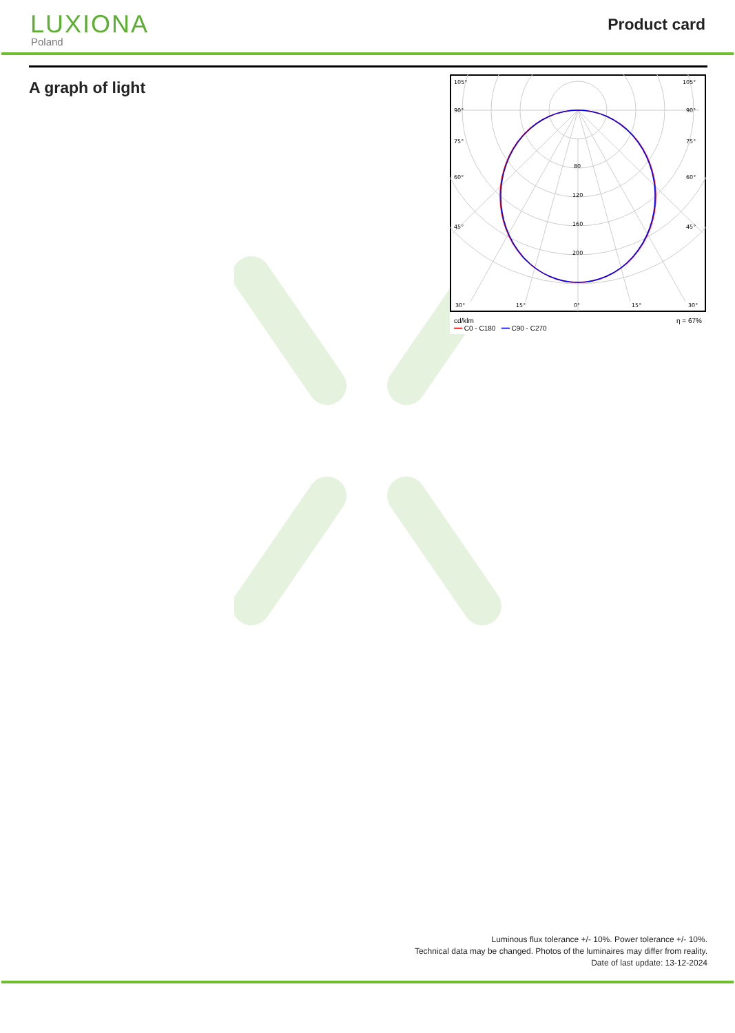LUXIONA
Poland
Product card
A graph of light
105°
105°
90°
90°
75°
75°
60°
60°
45°
45°
80
120
160
200
30°
15°
0°
15°
30°
cd/klm
━━ C0 - C180 ━━ C90 - C270 η = 67%
Luminous flux tolerance +/- 10%. Power tolerance +/- 10%.
Technical data may be changed. Photos of the luminaires may differ from reality.
Date of last update: 13-12-2024